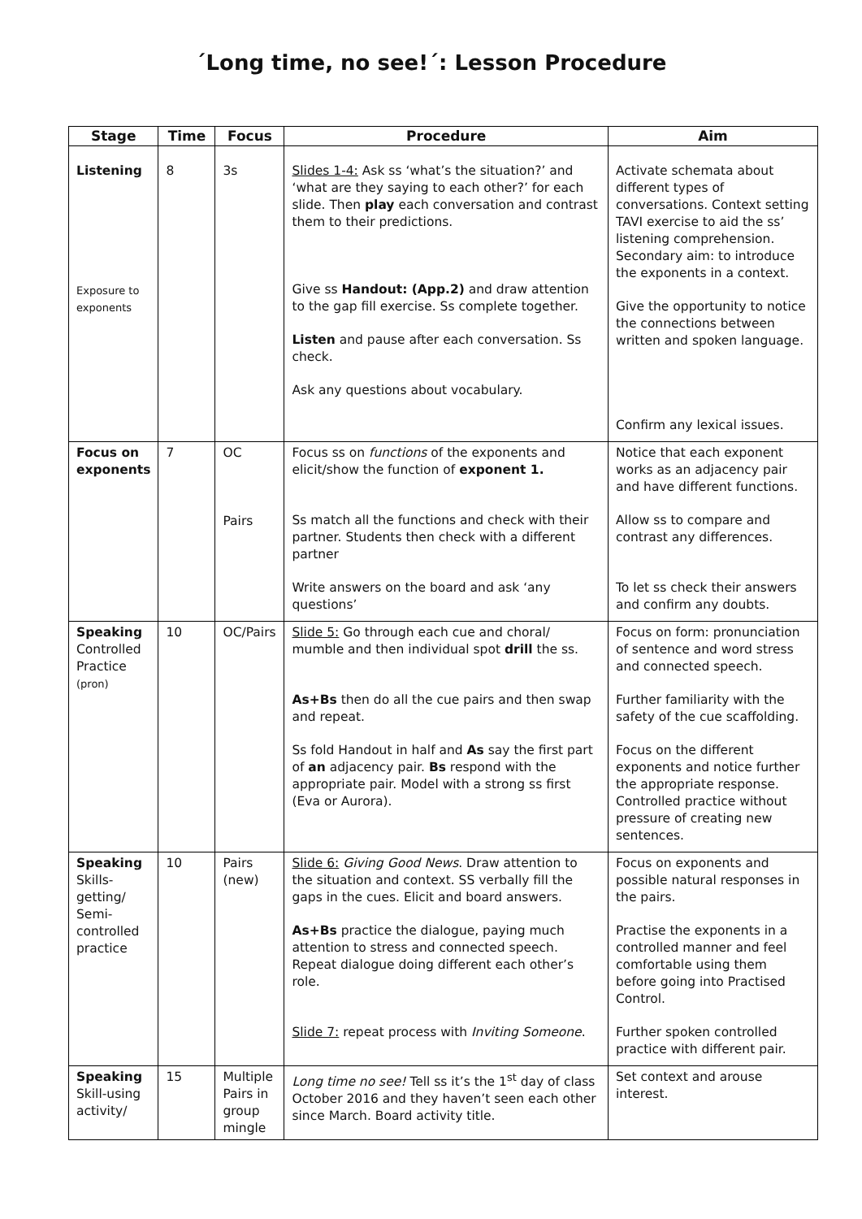´Long time, no see!´: Lesson Procedure
| Stage | Time | Focus | Procedure | Aim |
| --- | --- | --- | --- | --- |
| Listening Exposure to exponents | 8 | 3s | Slides 1-4: Ask ss ‘what’s the situation?’ and ‘what are they saying to each other?’ for each slide. Then play each conversation and contrast them to their predictions. Give ss Handout: (App.2) and draw attention to the gap fill exercise. Ss complete together. Listen and pause after each conversation. Ss check. Ask any questions about vocabulary. | Activate schemata about different types of conversations. Context setting TAVI exercise to aid the ss’ listening comprehension. Secondary aim: to introduce the exponents in a context. Give the opportunity to notice the connections between written and spoken language. Confirm any lexical issues. |
| Focus on exponents | 7 | OC Pairs | Focus ss on functions of the exponents and elicit/show the function of exponent 1. Ss match all the functions and check with their partner. Students then check with a different partner Write answers on the board and ask ‘any questions’ | Notice that each exponent works as an adjacency pair and have different functions. Allow ss to compare and contrast any differences. To let ss check their answers and confirm any doubts. |
| Speaking Controlled Practice (pron) | 10 | OC/Pairs | Slide 5: Go through each cue and choral/ mumble and then individual spot drill the ss. As+Bs then do all the cue pairs and then swap and repeat. Ss fold Handout in half and As say the first part of an adjacency pair. Bs respond with the appropriate pair. Model with a strong ss first (Eva or Aurora). | Focus on form: pronunciation of sentence and word stress and connected speech. Further familiarity with the safety of the cue scaffolding. Focus on the different exponents and notice further the appropriate response. Controlled practice without pressure of creating new sentences. |
| Speaking Skills-getting/ Semi-controlled practice | 10 | Pairs (new) | Slide 6: Giving Good News . Draw attention to the situation and context. SS verbally fill the gaps in the cues. Elicit and board answers. As+Bs practice the dialogue, paying much attention to stress and connected speech. Repeat dialogue doing different each other’s role. Slide 7: repeat process with Inviting Someone . | Focus on exponents and possible natural responses in the pairs. Practise the exponents in a controlled manner and feel comfortable using them before going into Practised Control. Further spoken controlled practice with different pair. |
| Speaking Skill-using activity/ | 15 | Multiple Pairs in group mingle | Long time no see! Tell ss it’s the 1<sup>st</sup> day of class October 2016 and they haven’t seen each other since March. Board activity title. | Set context and arouse interest. |